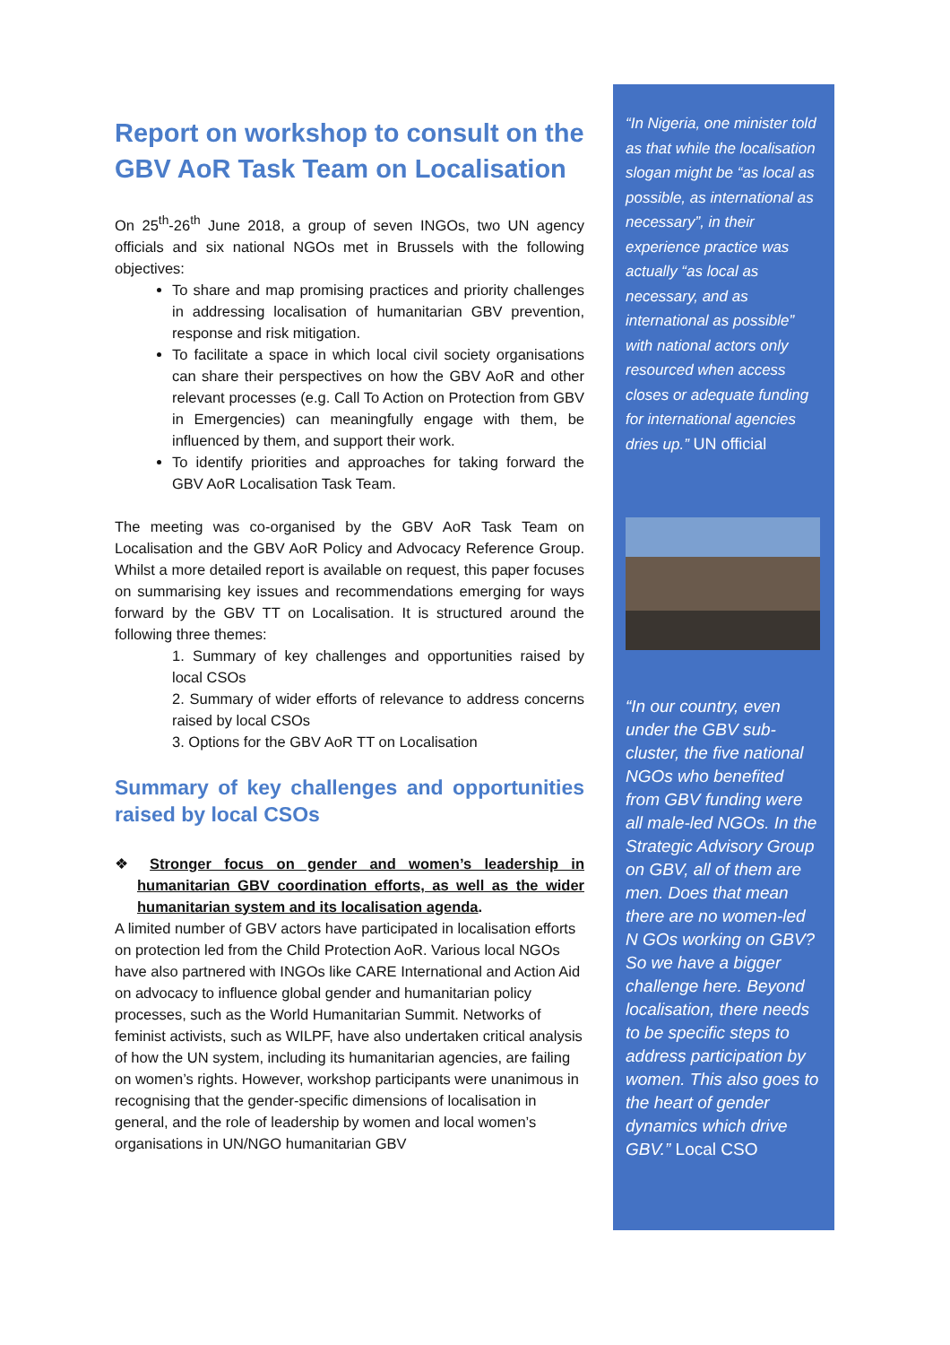Report on workshop to consult on the GBV AoR Task Team on Localisation
On 25<sup>th</sup>-26<sup>th</sup> June 2018, a group of seven INGOs, two UN agency officials and six national NGOs met in Brussels with the following objectives:
To share and map promising practices and priority challenges in addressing localisation of humanitarian GBV prevention, response and risk mitigation.
To facilitate a space in which local civil society organisations can share their perspectives on how the GBV AoR and other relevant processes (e.g. Call To Action on Protection from GBV in Emergencies) can meaningfully engage with them, be influenced by them, and support their work.
To identify priorities and approaches for taking forward the GBV AoR Localisation Task Team.
The meeting was co-organised by the GBV AoR Task Team on Localisation and the GBV AoR Policy and Advocacy Reference Group. Whilst a more detailed report is available on request, this paper focuses on summarising key issues and recommendations emerging for ways forward by the GBV TT on Localisation. It is structured around the following three themes:
1. Summary of key challenges and opportunities raised by local CSOs
2. Summary of wider efforts of relevance to address concerns raised by local CSOs
3. Options for the GBV AoR TT on Localisation
Summary of key challenges and opportunities raised by local CSOs
❖ Stronger focus on gender and women’s leadership in humanitarian GBV coordination efforts, as well as the wider humanitarian system and its localisation agenda.
A limited number of GBV actors have participated in localisation efforts on protection led from the Child Protection AoR. Various local NGOs have also partnered with INGOs like CARE International and Action Aid on advocacy to influence global gender and humanitarian policy processes, such as the World Humanitarian Summit. Networks of feminist activists, such as WILPF, have also undertaken critical analysis of how the UN system, including its humanitarian agencies, are failing on women’s rights. However, workshop participants were unanimous in recognising that the gender-specific dimensions of localisation in general, and the role of leadership by women and local women’s organisations in UN/NGO humanitarian GBV
“In Nigeria, one minister told as that while the localisation slogan might be “as local as possible, as international as necessary”, in their experience practice was actually “as local as necessary, and as international as possible” with national actors only resourced when access closes or adequate funding for international agencies dries up.” UN official
“In our country, even under the GBV sub-cluster, the five national NGOs who benefited from GBV funding were all male-led NGOs. In the Strategic Advisory Group on GBV, all of them are men. Does that mean there are no women-led N GOs working on GBV? So we have a bigger challenge here. Beyond localisation, there needs to be specific steps to address participation by women. This also goes to the heart of gender dynamics which drive GBV.” Local CSO